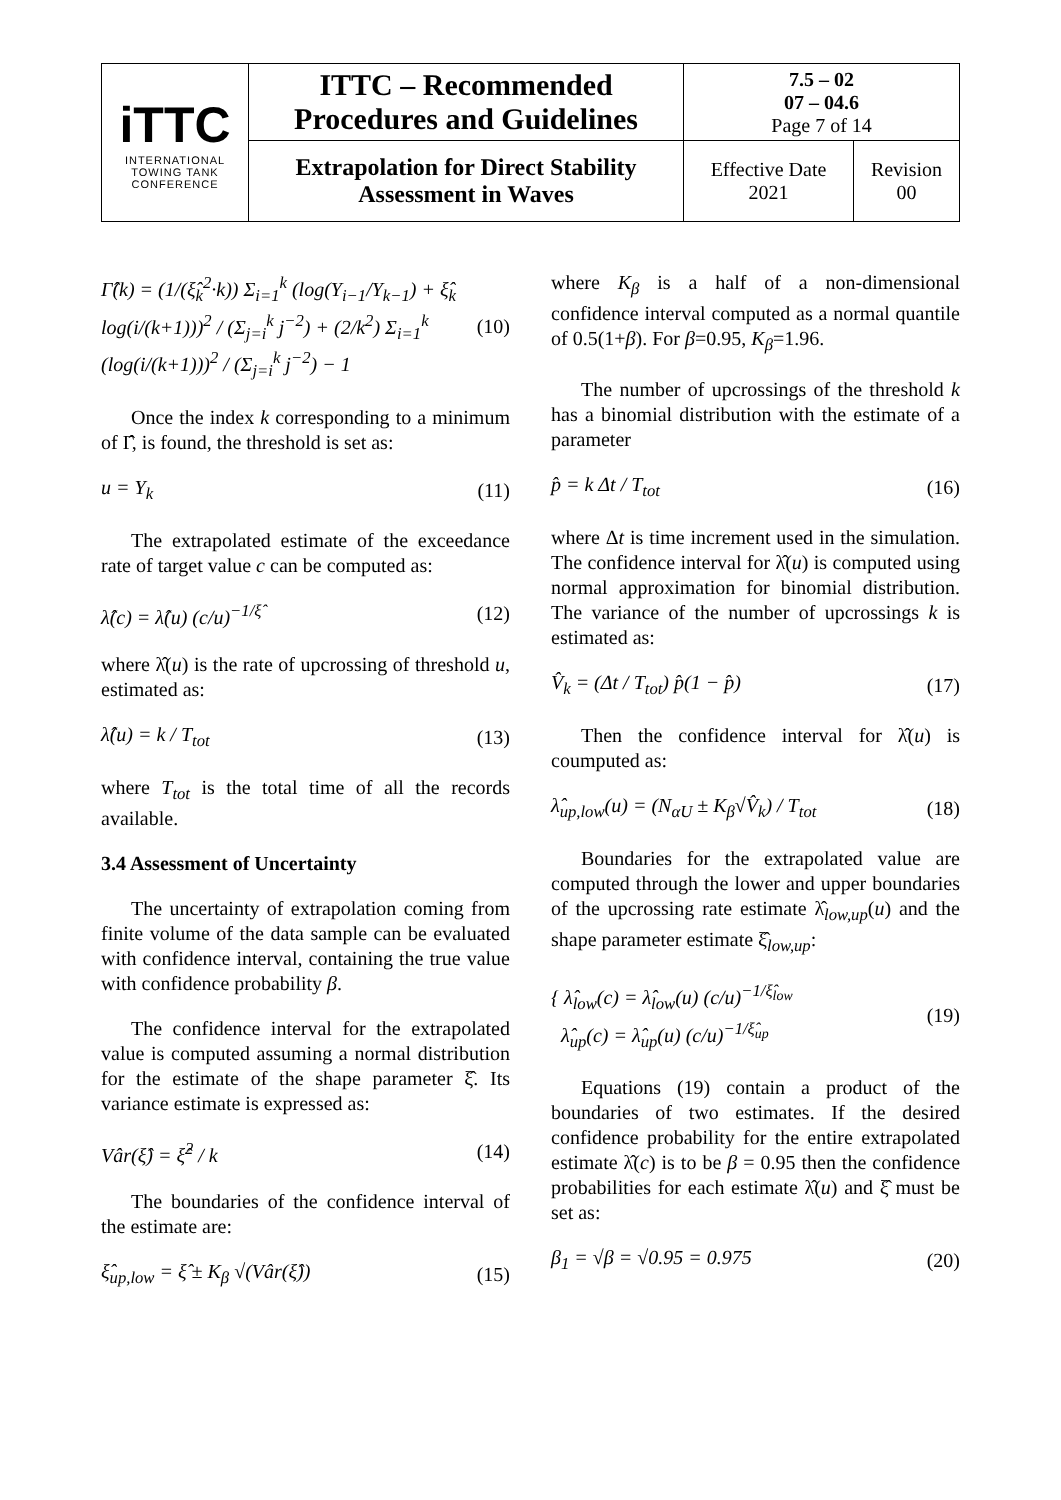| iTTC INTERNATIONAL TOWING TANK CONFERENCE | ITTC – Recommended Procedures and Guidelines | 7.5 – 02 07 – 04.6 Page 7 of 14 | |
| | Extrapolation for Direct Stability Assessment in Waves | Effective Date 2021 | Revision 00 |
Γ̂(k) = (1/(ξ̂<sub>k</sub><sup>2</sup>·k)) Σ<sub>i=1</sub><sup>k</sup> (log(Y<sub>i−1</sub>/Y<sub>k−1</sub>) + ξ̂<sub>k</sub> log(i/(k+1)))<sup>2</sup> / (Σ<sub>j=i</sub><sup>k</sup> j<sup>−2</sup>) + (2/k<sup>2</sup>) Σ<sub>i=1</sub><sup>k</sup> (log(i/(k+1)))<sup>2</sup> / (Σ<sub>j=i</sub><sup>k</sup> j<sup>−2</sup>) − 1 (10)
Once the index k corresponding to a minimum of Γ̂, is found, the threshold is set as:
u = Y<sub>k</sub> (11)
The extrapolated estimate of the exceedance rate of target value c can be computed as:
λ̂(c) = λ̂(u) (c/u)<sup>−1/ξ̂</sup> (12)
where λ̂(u) is the rate of upcrossing of threshold u, estimated as:
λ̂(u) = k / T<sub>tot</sub> (13)
where T<sub>tot</sub> is the total time of all the records available.
3.4 Assessment of Uncertainty
The uncertainty of extrapolation coming from finite volume of the data sample can be evaluated with confidence interval, containing the true value with confidence probability β.
The confidence interval for the extrapolated value is computed assuming a normal distribution for the estimate of the shape parameter ξ̂. Its variance estimate is expressed as:
Vâr(ξ̂) = ξ̂<sup>2</sup> / k (14)
The boundaries of the confidence interval of the estimate are:
ξ̂<sub>up,low</sub> = ξ̂ ± K<sub>β</sub> √(Vâr(ξ̂)) (15)
where K<sub>β</sub> is a half of a non-dimensional confidence interval computed as a normal quantile of 0.5(1+β). For β=0.95, K<sub>β</sub>=1.96.
The number of upcrossings of the threshold k has a binomial distribution with the estimate of a parameter
p̂ = k Δt / T<sub>tot</sub> (16)
where Δt is time increment used in the simulation. The confidence interval for λ̂(u) is computed using normal approximation for binomial distribution. The variance of the number of upcrossings k is estimated as:
V̂<sub>k</sub> = (Δt / T<sub>tot</sub>) p̂(1 − p̂) (17)
Then the confidence interval for λ̂(u) is coumputed as:
λ̂<sub>up,low</sub>(u) = (N<sub>αU</sub> ± K<sub>β</sub>√V̂<sub>k</sub>) / T<sub>tot</sub> (18)
Boundaries for the extrapolated value are computed through the lower and upper boundaries of the upcrossing rate estimate λ̂<sub>low,up</sub>(u) and the shape parameter estimate ξ̂<sub>low,up</sub>:
{ λ̂<sub>low</sub>(c) = λ̂<sub>low</sub>(u) (c/u)<sup>−1/ξ̂<sub>low</sub></sup>
λ̂<sub>up</sub>(c) = λ̂<sub>up</sub>(u) (c/u)<sup>−1/ξ̂<sub>up</sub></sup> (19)
Equations (19) contain a product of the boundaries of two estimates. If the desired confidence probability for the entire extrapolated estimate λ̂(c) is to be β = 0.95 then the confidence probabilities for each estimate λ̂(u) and ξ̂ must be set as:
β<sub>1</sub> = √β = √0.95 = 0.975 (20)